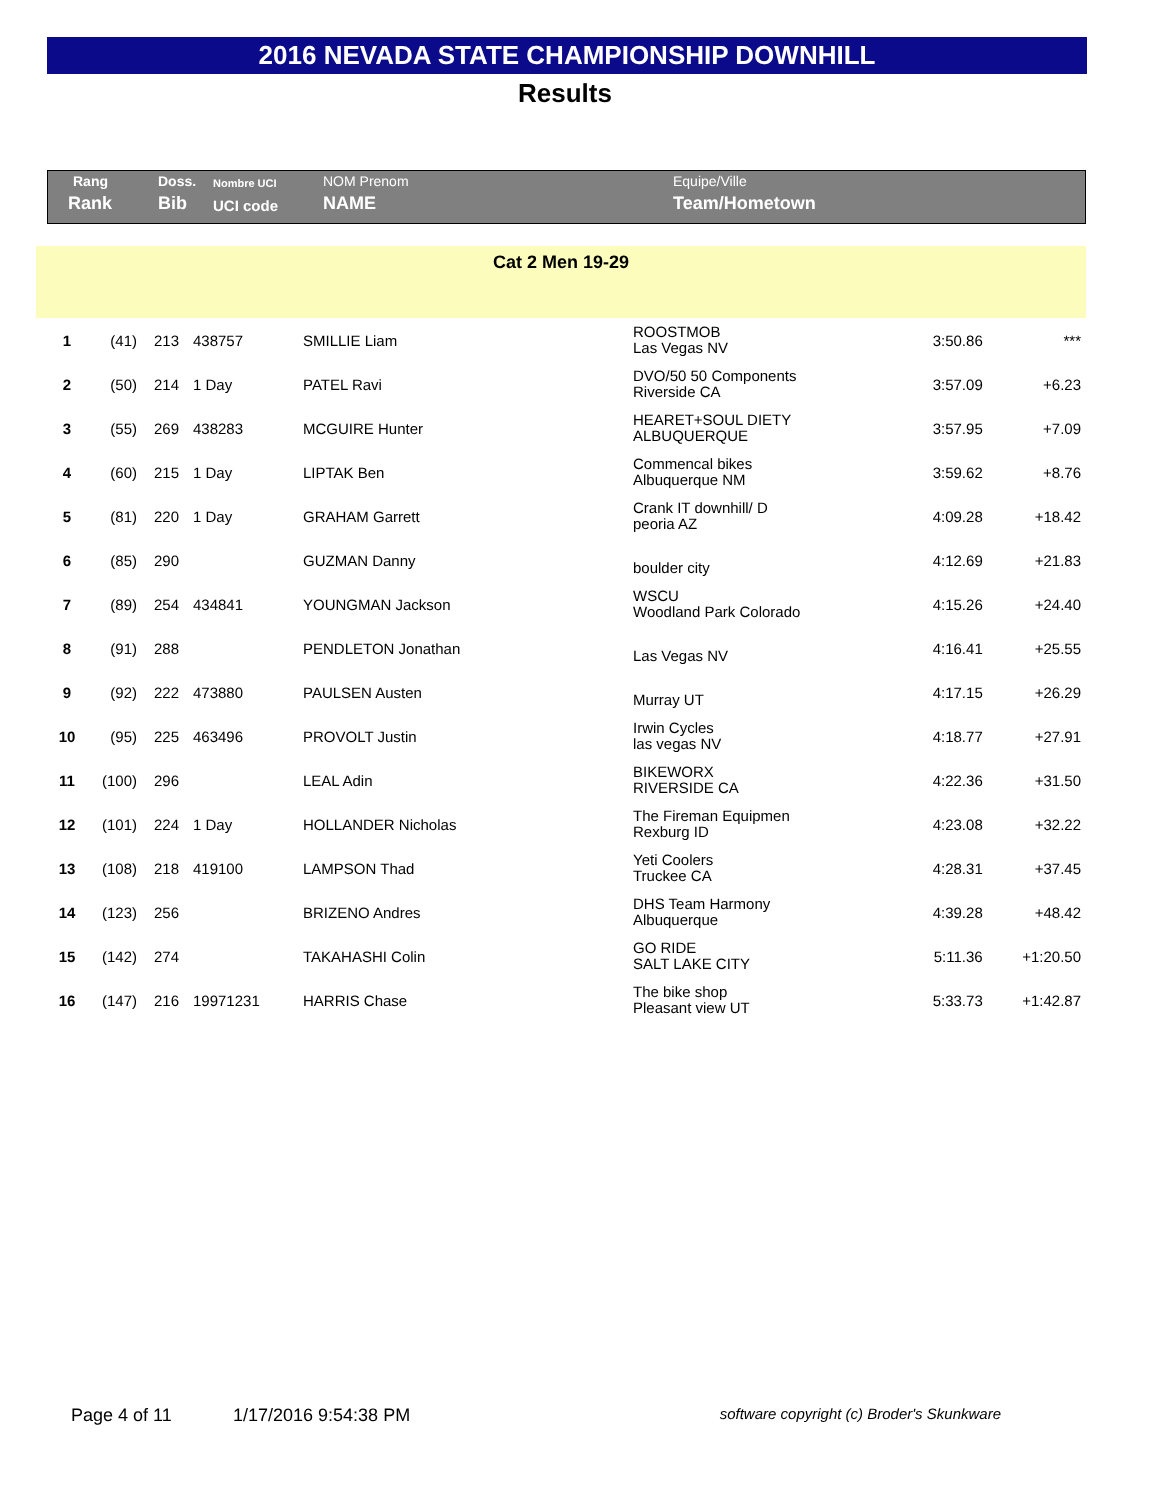2016 NEVADA STATE CHAMPIONSHIP DOWNHILL
Results
| Rang | Doss. | Nombre UCI | NOM Prenom | Equipe/Ville |
| Rank | Bib | UCI code | NAME | Team/Hometown |
Cat 2 Men 19-29
| 1 | (41) | 213 | 438757 | SMILLIE Liam | ROOSTMOB Las Vegas NV | 3:50.86 | *** |
| 2 | (50) | 214 | 1 Day | PATEL Ravi | DVO/50 50 Components Riverside CA | 3:57.09 | +6.23 |
| 3 | (55) | 269 | 438283 | MCGUIRE Hunter | HEARET+SOUL DIETY ALBUQUERQUE | 3:57.95 | +7.09 |
| 4 | (60) | 215 | 1 Day | LIPTAK Ben | Commencal bikes Albuquerque NM | 3:59.62 | +8.76 |
| 5 | (81) | 220 | 1 Day | GRAHAM Garrett | Crank IT downhill/ D peoria AZ | 4:09.28 | +18.42 |
| 6 | (85) | 290 | | GUZMAN Danny | boulder city | 4:12.69 | +21.83 |
| 7 | (89) | 254 | 434841 | YOUNGMAN Jackson | WSCU Woodland Park Colorado | 4:15.26 | +24.40 |
| 8 | (91) | 288 | | PENDLETON Jonathan | Las Vegas NV | 4:16.41 | +25.55 |
| 9 | (92) | 222 | 473880 | PAULSEN Austen | Murray UT | 4:17.15 | +26.29 |
| 10 | (95) | 225 | 463496 | PROVOLT Justin | Irwin Cycles las vegas NV | 4:18.77 | +27.91 |
| 11 | (100) | 296 | | LEAL Adin | BIKEWORX RIVERSIDE CA | 4:22.36 | +31.50 |
| 12 | (101) | 224 | 1 Day | HOLLANDER Nicholas | The Fireman Equipmen Rexburg ID | 4:23.08 | +32.22 |
| 13 | (108) | 218 | 419100 | LAMPSON Thad | Yeti Coolers Truckee CA | 4:28.31 | +37.45 |
| 14 | (123) | 256 | | BRIZENO Andres | DHS Team Harmony Albuquerque | 4:39.28 | +48.42 |
| 15 | (142) | 274 | | TAKAHASHI Colin | GO RIDE SALT LAKE CITY | 5:11.36 | +1:20.50 |
| 16 | (147) | 216 | 19971231 | HARRIS Chase | The bike shop Pleasant view UT | 5:33.73 | +1:42.87 |
Page 4 of 11 1/17/2016 9:54:38 PM software copyright (c) Broder's Skunkware